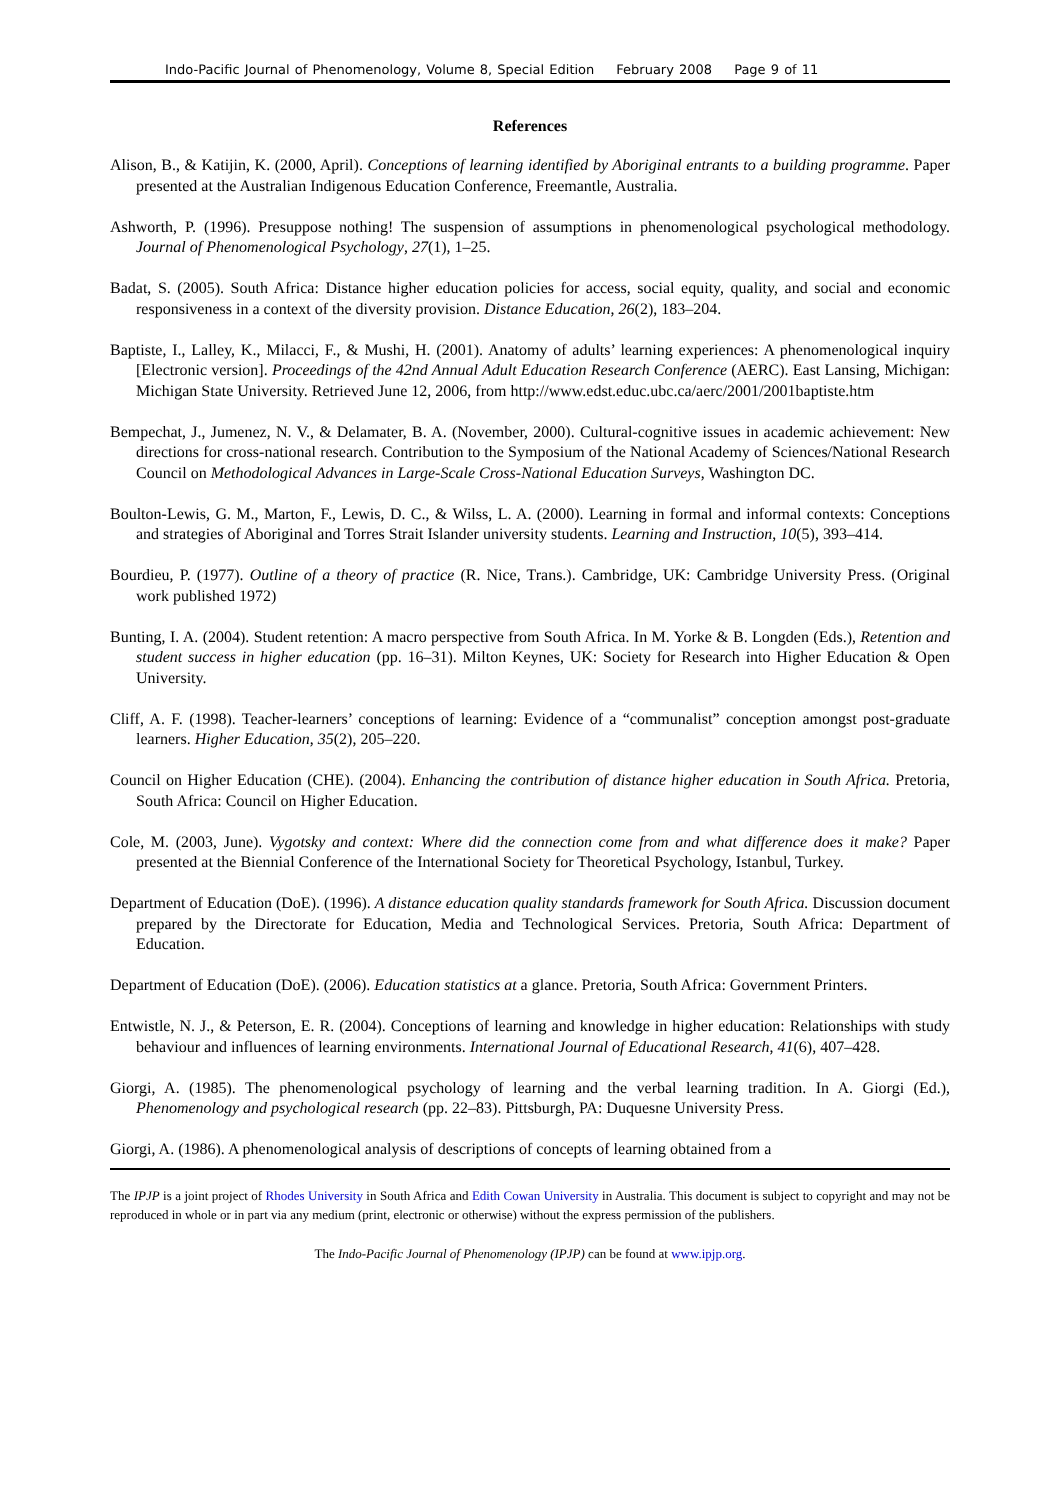Indo-Pacific Journal of Phenomenology, Volume 8, Special Edition February 2008 Page 9 of 11
References
Alison, B., & Katijin, K. (2000, April). Conceptions of learning identified by Aboriginal entrants to a building programme. Paper presented at the Australian Indigenous Education Conference, Freemantle, Australia.
Ashworth, P. (1996). Presuppose nothing! The suspension of assumptions in phenomenological psychological methodology. Journal of Phenomenological Psychology, 27(1), 1–25.
Badat, S. (2005). South Africa: Distance higher education policies for access, social equity, quality, and social and economic responsiveness in a context of the diversity provision. Distance Education, 26(2), 183–204.
Baptiste, I., Lalley, K., Milacci, F., & Mushi, H. (2001). Anatomy of adults’ learning experiences: A phenomenological inquiry [Electronic version]. Proceedings of the 42nd Annual Adult Education Research Conference (AERC). East Lansing, Michigan: Michigan State University. Retrieved June 12, 2006, from http://www.edst.educ.ubc.ca/aerc/2001/2001baptiste.htm
Bempechat, J., Jumenez, N. V., & Delamater, B. A. (November, 2000). Cultural-cognitive issues in academic achievement: New directions for cross-national research. Contribution to the Symposium of the National Academy of Sciences/National Research Council on Methodological Advances in Large-Scale Cross-National Education Surveys, Washington DC.
Boulton-Lewis, G. M., Marton, F., Lewis, D. C., & Wilss, L. A. (2000). Learning in formal and informal contexts: Conceptions and strategies of Aboriginal and Torres Strait Islander university students. Learning and Instruction, 10(5), 393–414.
Bourdieu, P. (1977). Outline of a theory of practice (R. Nice, Trans.). Cambridge, UK: Cambridge University Press. (Original work published 1972)
Bunting, I. A. (2004). Student retention: A macro perspective from South Africa. In M. Yorke & B. Longden (Eds.), Retention and student success in higher education (pp. 16–31). Milton Keynes, UK: Society for Research into Higher Education & Open University.
Cliff, A. F. (1998). Teacher-learners’ conceptions of learning: Evidence of a “communalist” conception amongst post-graduate learners. Higher Education, 35(2), 205–220.
Council on Higher Education (CHE). (2004). Enhancing the contribution of distance higher education in South Africa. Pretoria, South Africa: Council on Higher Education.
Cole, M. (2003, June). Vygotsky and context: Where did the connection come from and what difference does it make? Paper presented at the Biennial Conference of the International Society for Theoretical Psychology, Istanbul, Turkey.
Department of Education (DoE). (1996). A distance education quality standards framework for South Africa. Discussion document prepared by the Directorate for Education, Media and Technological Services. Pretoria, South Africa: Department of Education.
Department of Education (DoE). (2006). Education statistics at a glance. Pretoria, South Africa: Government Printers.
Entwistle, N. J., & Peterson, E. R. (2004). Conceptions of learning and knowledge in higher education: Relationships with study behaviour and influences of learning environments. International Journal of Educational Research, 41(6), 407–428.
Giorgi, A. (1985). The phenomenological psychology of learning and the verbal learning tradition. In A. Giorgi (Ed.), Phenomenology and psychological research (pp. 22–83). Pittsburgh, PA: Duquesne University Press.
Giorgi, A. (1986). A phenomenological analysis of descriptions of concepts of learning obtained from a
The IPJP is a joint project of Rhodes University in South Africa and Edith Cowan University in Australia. This document is subject to copyright and may not be reproduced in whole or in part via any medium (print, electronic or otherwise) without the express permission of the publishers.
The Indo-Pacific Journal of Phenomenology (IPJP) can be found at www.ipjp.org.